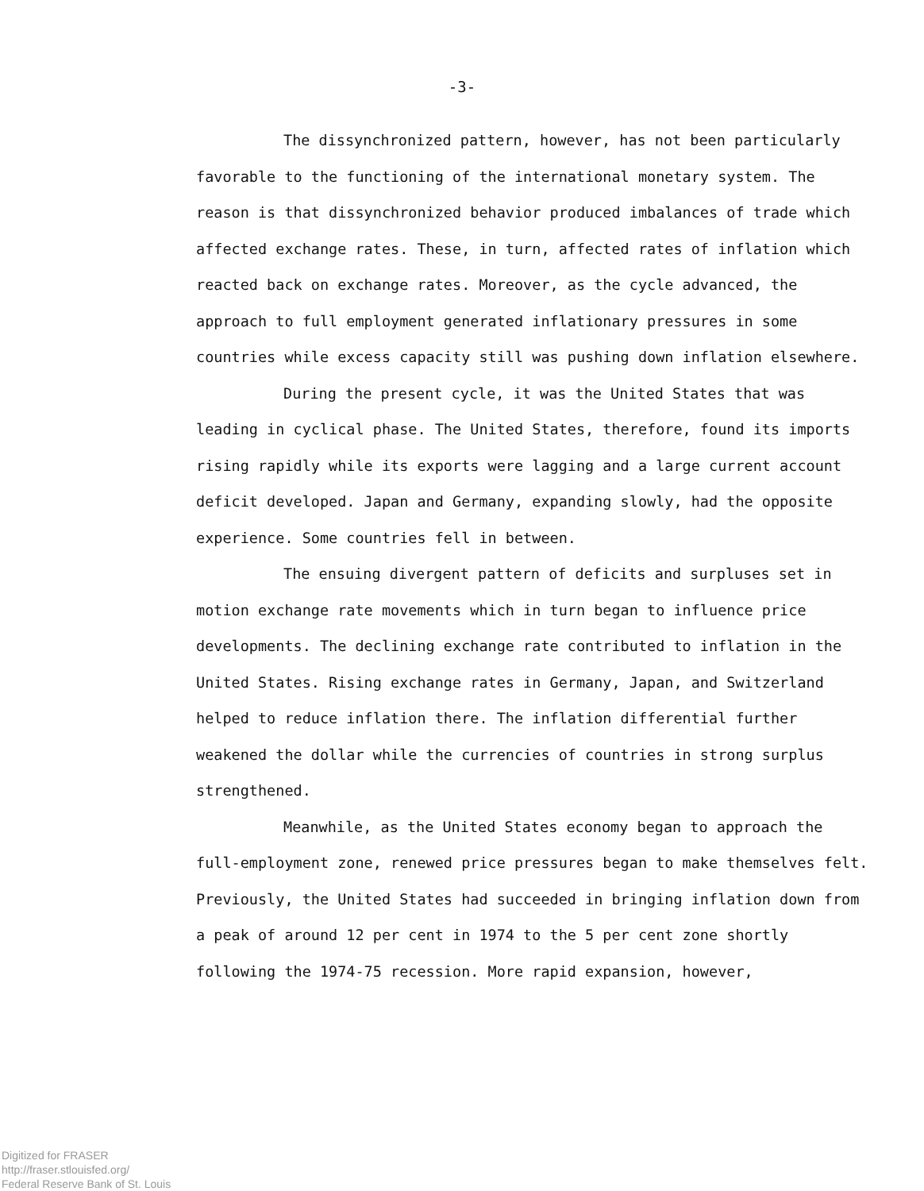-3-
The dissynchronized pattern, however, has not been particularly favorable to the functioning of the international monetary system. The reason is that dissynchronized behavior produced imbalances of trade which affected exchange rates. These, in turn, affected rates of inflation which reacted back on exchange rates. Moreover, as the cycle advanced, the approach to full employment generated inflationary pressures in some countries while excess capacity still was pushing down inflation elsewhere.
During the present cycle, it was the United States that was leading in cyclical phase. The United States, therefore, found its imports rising rapidly while its exports were lagging and a large current account deficit developed. Japan and Germany, expanding slowly, had the opposite experience. Some countries fell in between.
The ensuing divergent pattern of deficits and surpluses set in motion exchange rate movements which in turn began to influence price developments. The declining exchange rate contributed to inflation in the United States. Rising exchange rates in Germany, Japan, and Switzerland helped to reduce inflation there. The inflation differential further weakened the dollar while the currencies of countries in strong surplus strengthened.
Meanwhile, as the United States economy began to approach the full-employment zone, renewed price pressures began to make themselves felt. Previously, the United States had succeeded in bringing inflation down from a peak of around 12 per cent in 1974 to the 5 per cent zone shortly following the 1974-75 recession. More rapid expansion, however,
Digitized for FRASER
http://fraser.stlouisfed.org/
Federal Reserve Bank of St. Louis